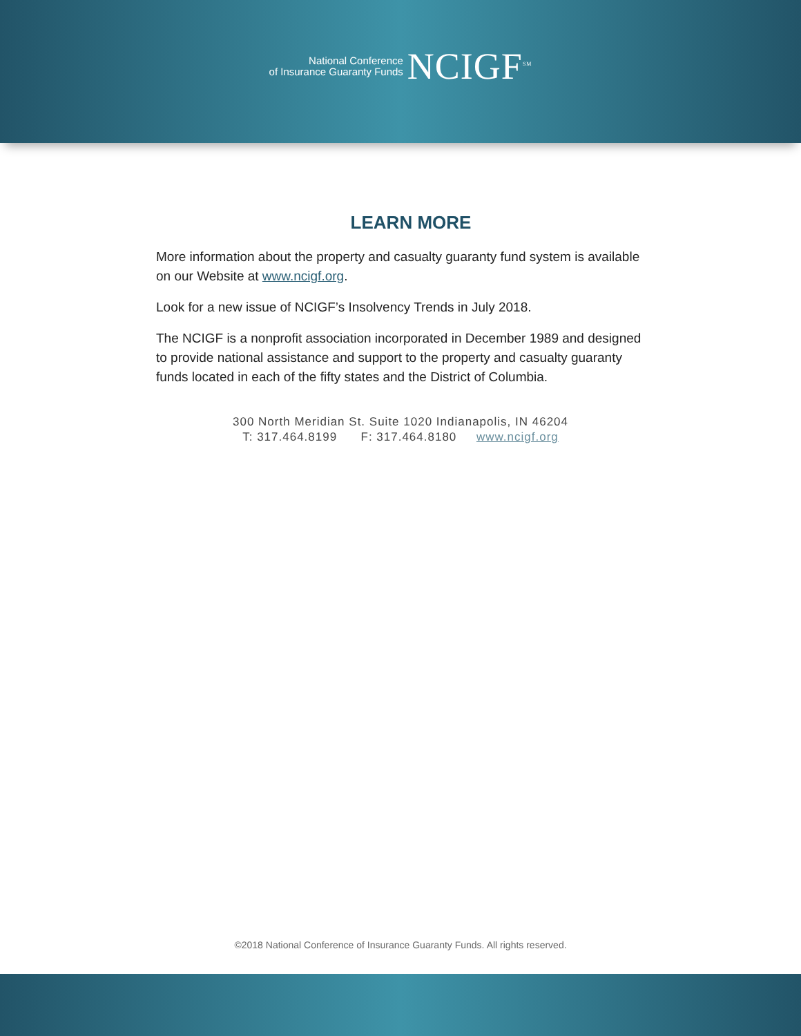National Conference
of Insurance Guaranty Funds
NCIGF<sup>SM</sup>
LEARN MORE
More information about the property and casualty guaranty fund system is available on our Website at www.ncigf.org.
Look for a new issue of NCIGF’s Insolvency Trends in July 2018.
The NCIGF is a nonprofit association incorporated in December 1989 and designed to provide national assistance and support to the property and casualty guaranty funds located in each of the fifty states and the District of Columbia.
300 North Meridian St. Suite 1020 Indianapolis, IN 46204
T: 317.464.8199 F: 317.464.8180 www.ncigf.org
©2018 National Conference of Insurance Guaranty Funds. All rights reserved.